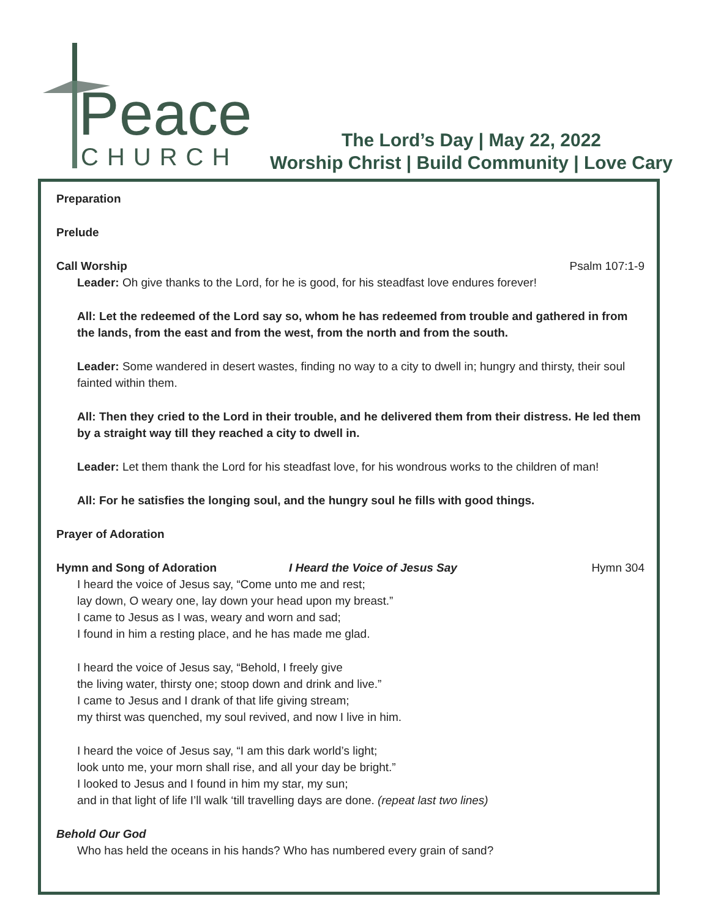Peace
CHURCH
The Lord’s Day | May 22, 2022
Worship Christ | Build Community | Love Cary
Preparation
Prelude
Call Worship Psalm 107:1-9
Leader: Oh give thanks to the Lord, for he is good, for his steadfast love endures forever!
All: Let the redeemed of the Lord say so, whom he has redeemed from trouble and gathered in from the lands, from the east and from the west, from the north and from the south.
Leader: Some wandered in desert wastes, finding no way to a city to dwell in; hungry and thirsty, their soul fainted within them.
All: Then they cried to the Lord in their trouble, and he delivered them from their distress. He led them by a straight way till they reached a city to dwell in.
Leader: Let them thank the Lord for his steadfast love, for his wondrous works to the children of man!
All: For he satisfies the longing soul, and the hungry soul he fills with good things.
Prayer of Adoration
Hymn and Song of Adoration I Heard the Voice of Jesus Say Hymn 304
I heard the voice of Jesus say, “Come unto me and rest;
lay down, O weary one, lay down your head upon my breast.”
I came to Jesus as I was, weary and worn and sad;
I found in him a resting place, and he has made me glad.
I heard the voice of Jesus say, “Behold, I freely give
the living water, thirsty one; stoop down and drink and live.”
I came to Jesus and I drank of that life giving stream;
my thirst was quenched, my soul revived, and now I live in him.
I heard the voice of Jesus say, “I am this dark world’s light;
look unto me, your morn shall rise, and all your day be bright.”
I looked to Jesus and I found in him my star, my sun;
and in that light of life I’ll walk ‘till travelling days are done. (repeat last two lines)
Behold Our God
Who has held the oceans in his hands? Who has numbered every grain of sand?